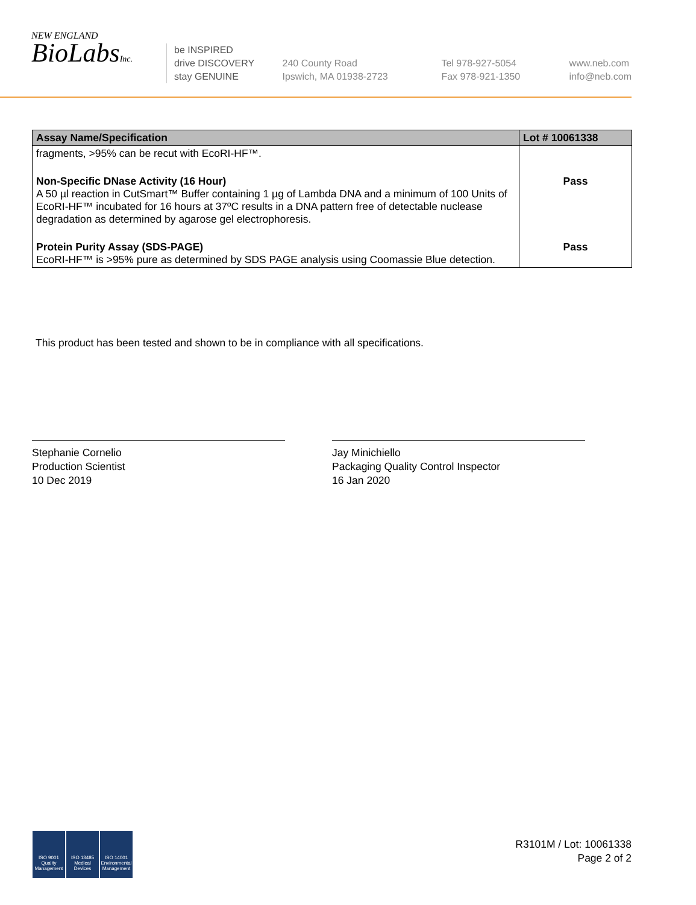NEW ENGLAND
BioLabsInc.
be INSPIRED
drive DISCOVERY
stay GENUINE
240 County Road
Ipswich, MA 01938-2723
Tel 978-927-5054
Fax 978-921-1350
www.neb.com
info@neb.com
| Assay Name/Specification | Lot # 10061338 |
| --- | --- |
| fragments, >95% can be recut with EcoRI-HF™. | |
| Non-Specific DNase Activity (16 Hour) A 50 µl reaction in CutSmart™ Buffer containing 1 µg of Lambda DNA and a minimum of 100 Units of EcoRI-HF™ incubated for 16 hours at 37ºC results in a DNA pattern free of detectable nuclease degradation as determined by agarose gel electrophoresis. | Pass |
| Protein Purity Assay (SDS-PAGE) EcoRI-HF™ is >95% pure as determined by SDS PAGE analysis using Coomassie Blue detection. | Pass |
This product has been tested and shown to be in compliance with all specifications.
Stephanie Cornelio
Production Scientist
10 Dec 2019
Jay Minichiello
Packaging Quality Control Inspector
16 Jan 2020
ISO 9001 Quality Management
ISO 13485 Medical Devices
ISO 14001 Environmental Management
R3101M / Lot: 10061338
Page 2 of 2